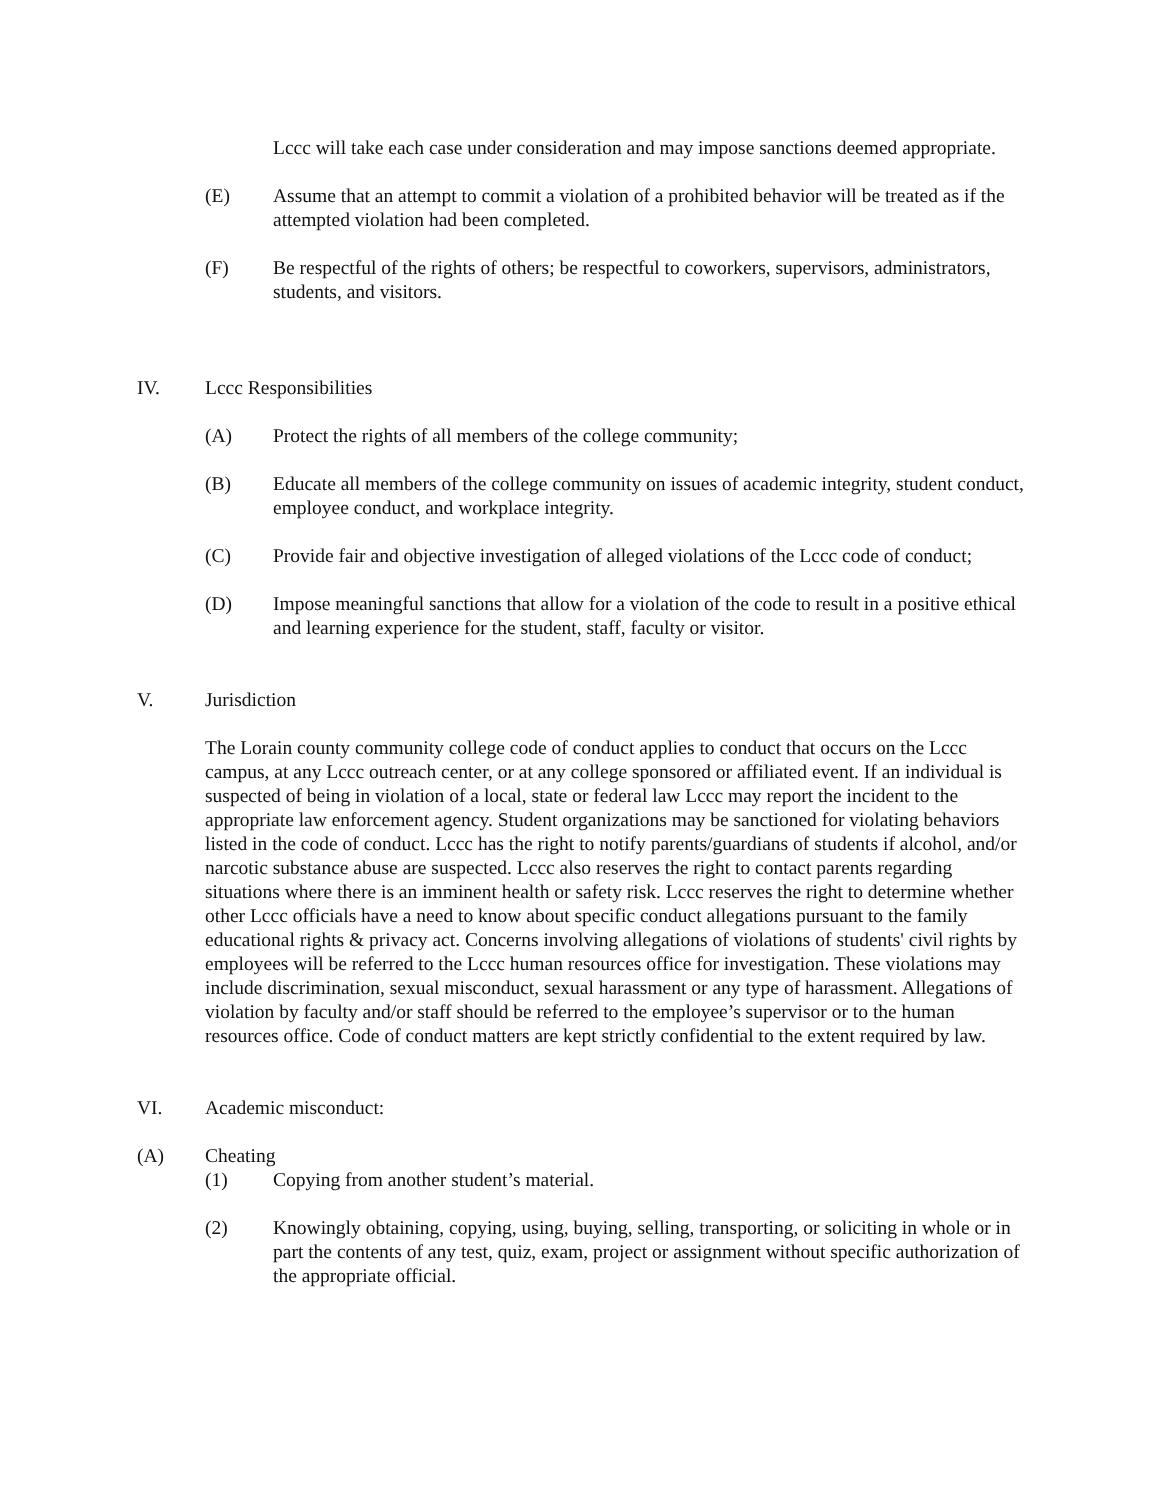Lccc will take each case under consideration and may impose sanctions deemed appropriate.
(E) Assume that an attempt to commit a violation of a prohibited behavior will be treated as if the attempted violation had been completed.
(F) Be respectful of the rights of others; be respectful to coworkers, supervisors, administrators, students, and visitors.
IV. Lccc Responsibilities
(A) Protect the rights of all members of the college community;
(B) Educate all members of the college community on issues of academic integrity, student conduct, employee conduct, and workplace integrity.
(C) Provide fair and objective investigation of alleged violations of the Lccc code of conduct;
(D) Impose meaningful sanctions that allow for a violation of the code to result in a positive ethical and learning experience for the student, staff, faculty or visitor.
V. Jurisdiction
The Lorain county community college code of conduct applies to conduct that occurs on the Lccc campus, at any Lccc outreach center, or at any college sponsored or affiliated event. If an individual is suspected of being in violation of a local, state or federal law Lccc may report the incident to the appropriate law enforcement agency. Student organizations may be sanctioned for violating behaviors listed in the code of conduct. Lccc has the right to notify parents/guardians of students if alcohol, and/or narcotic substance abuse are suspected. Lccc also reserves the right to contact parents regarding situations where there is an imminent health or safety risk. Lccc reserves the right to determine whether other Lccc officials have a need to know about specific conduct allegations pursuant to the family educational rights & privacy act. Concerns involving allegations of violations of students' civil rights by employees will be referred to the Lccc human resources office for investigation. These violations may include discrimination, sexual misconduct, sexual harassment or any type of harassment. Allegations of violation by faculty and/or staff should be referred to the employee’s supervisor or to the human resources office. Code of conduct matters are kept strictly confidential to the extent required by law.
VI. Academic misconduct:
(A) Cheating
(1) Copying from another student’s material.
(2) Knowingly obtaining, copying, using, buying, selling, transporting, or soliciting in whole or in part the contents of any test, quiz, exam, project or assignment without specific authorization of the appropriate official.